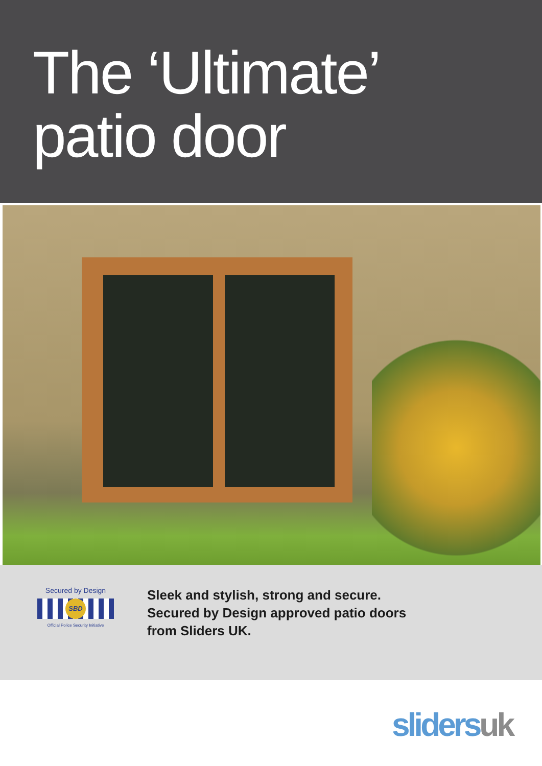The ‘Ultimate’
patio door
Secured by Design
SBD
Official Police Security Initiative
Sleek and stylish, strong and secure.
Secured by Design approved patio doors
from Sliders UK.
sliders uk